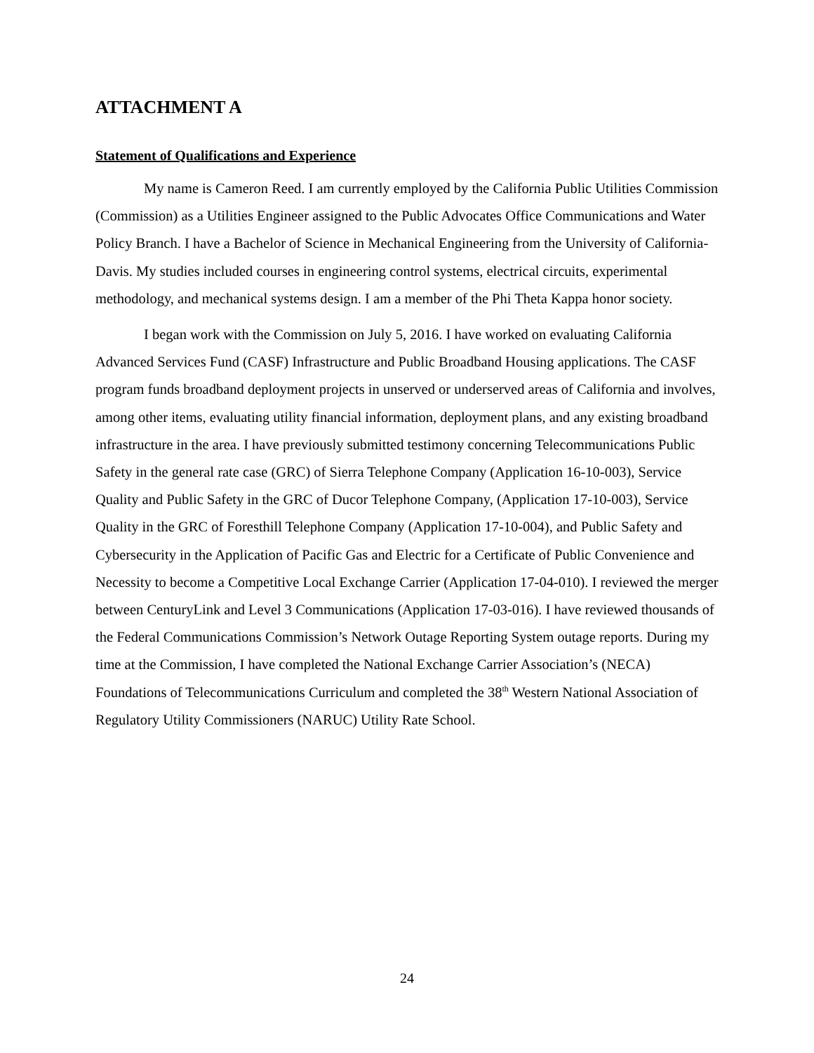ATTACHMENT A
Statement of Qualifications and Experience
My name is Cameron Reed. I am currently employed by the California Public Utilities Commission (Commission) as a Utilities Engineer assigned to the Public Advocates Office Communications and Water Policy Branch. I have a Bachelor of Science in Mechanical Engineering from the University of California-Davis. My studies included courses in engineering control systems, electrical circuits, experimental methodology, and mechanical systems design. I am a member of the Phi Theta Kappa honor society.
I began work with the Commission on July 5, 2016. I have worked on evaluating California Advanced Services Fund (CASF) Infrastructure and Public Broadband Housing applications. The CASF program funds broadband deployment projects in unserved or underserved areas of California and involves, among other items, evaluating utility financial information, deployment plans, and any existing broadband infrastructure in the area. I have previously submitted testimony concerning Telecommunications Public Safety in the general rate case (GRC) of Sierra Telephone Company (Application 16-10-003), Service Quality and Public Safety in the GRC of Ducor Telephone Company, (Application 17-10-003), Service Quality in the GRC of Foresthill Telephone Company (Application 17-10-004), and Public Safety and Cybersecurity in the Application of Pacific Gas and Electric for a Certificate of Public Convenience and Necessity to become a Competitive Local Exchange Carrier (Application 17-04-010). I reviewed the merger between CenturyLink and Level 3 Communications (Application 17-03-016). I have reviewed thousands of the Federal Communications Commission’s Network Outage Reporting System outage reports. During my time at the Commission, I have completed the National Exchange Carrier Association’s (NECA) Foundations of Telecommunications Curriculum and completed the 38<sup>th</sup> Western National Association of Regulatory Utility Commissioners (NARUC) Utility Rate School.
24